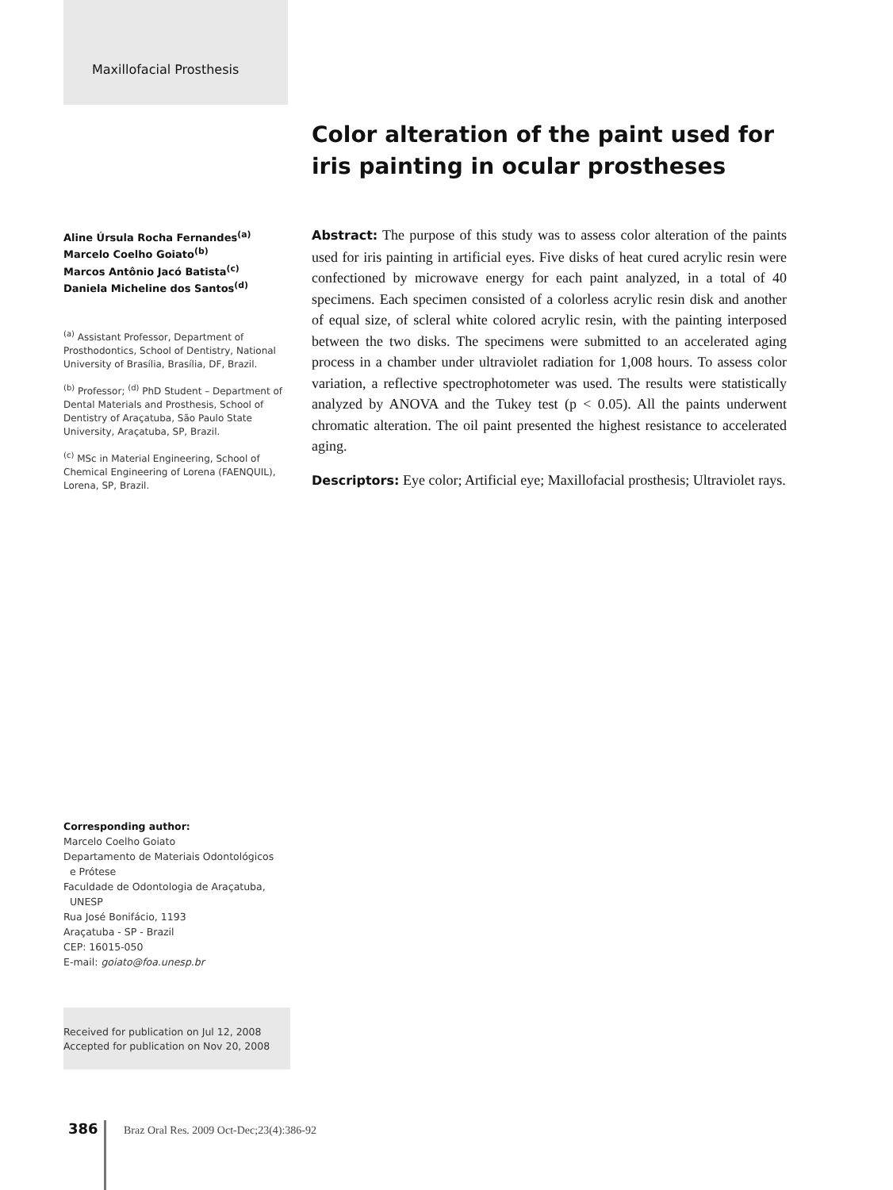Maxillofacial Prosthesis
Color alteration of the paint used for iris painting in ocular prostheses
Aline Úrsula Rocha Fernandes<sup>(a)</sup>
Marcelo Coelho Goiato<sup>(b)</sup>
Marcos Antônio Jacó Batista<sup>(c)</sup>
Daniela Micheline dos Santos<sup>(d)</sup>
<sup>(a)</sup> Assistant Professor, Department of Prosthodontics, School of Dentistry, National University of Brasília, Brasília, DF, Brazil.
<sup>(b)</sup> Professor; <sup>(d)</sup> PhD Student – Department of Dental Materials and Prosthesis, School of Dentistry of Araçatuba, São Paulo State University, Araçatuba, SP, Brazil.
<sup>(c)</sup> MSc in Material Engineering, School of Chemical Engineering of Lorena (FAENQUIL), Lorena, SP, Brazil.
Abstract: The purpose of this study was to assess color alteration of the paints used for iris painting in artificial eyes. Five disks of heat cured acrylic resin were confectioned by microwave energy for each paint analyzed, in a total of 40 specimens. Each specimen consisted of a colorless acrylic resin disk and another of equal size, of scleral white colored acrylic resin, with the painting interposed between the two disks. The specimens were submitted to an accelerated aging process in a chamber under ultraviolet radiation for 1,008 hours. To assess color variation, a reflective spectrophotometer was used. The results were statistically analyzed by ANOVA and the Tukey test (p < 0.05). All the paints underwent chromatic alteration. The oil paint presented the highest resistance to accelerated aging.
Descriptors: Eye color; Artificial eye; Maxillofacial prosthesis; Ultraviolet rays.
Corresponding author:
Marcelo Coelho Goiato
Departamento de Materiais Odontológicos
e Prótese
Faculdade de Odontologia de Araçatuba,
UNESP
Rua José Bonifácio, 1193
Araçatuba - SP - Brazil
CEP: 16015-050
E-mail: goiato@foa.unesp.br
Received for publication on Jul 12, 2008
Accepted for publication on Nov 20, 2008
386 Braz Oral Res. 2009 Oct-Dec;23(4):386-92